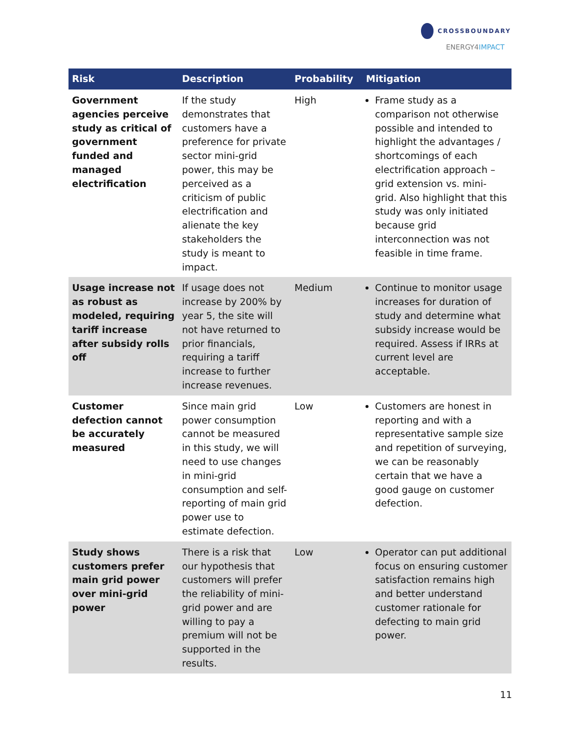CROSSBOUNDARY
ENERGY4IMPACT
| Risk | Description | Probability | Mitigation |
| --- | --- | --- | --- |
| Government agencies perceive study as critical of government funded and managed electrification | If the study demonstrates that customers have a preference for private sector mini-grid power, this may be perceived as a criticism of public electrification and alienate the key stakeholders the study is meant to impact. | High | Frame study as a comparison not otherwise possible and intended to highlight the advantages / shortcomings of each electrification approach – grid extension vs. mini-grid. Also highlight that this study was only initiated because grid interconnection was not feasible in time frame. |
| Usage increase not as robust as modeled, requiring tariff increase after subsidy rolls off | If usage does not increase by 200% by year 5, the site will not have returned to prior financials, requiring a tariff increase to further increase revenues. | Medium | Continue to monitor usage increases for duration of study and determine what subsidy increase would be required. Assess if IRRs at current level are acceptable. |
| Customer defection cannot be accurately measured | Since main grid power consumption cannot be measured in this study, we will need to use changes in mini-grid consumption and self-reporting of main grid power use to estimate defection. | Low | Customers are honest in reporting and with a representative sample size and repetition of surveying, we can be reasonably certain that we have a good gauge on customer defection. |
| Study shows customers prefer main grid power over mini-grid power | There is a risk that our hypothesis that customers will prefer the reliability of mini-grid power and are willing to pay a premium will not be supported in the results. | Low | Operator can put additional focus on ensuring customer satisfaction remains high and better understand customer rationale for defecting to main grid power. |
11